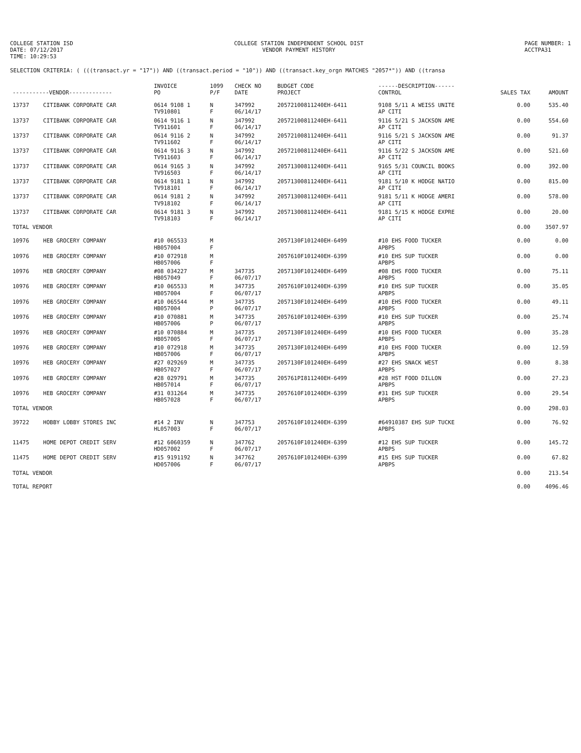COLLEGE STATION ISD
DATE: 07/12/2017
TIME: 10:29:53
COLLEGE STATION INDEPENDENT SCHOOL DIST
VENDOR PAYMENT HISTORY
PAGE NUMBER: 1
ACCTPA31
SELECTION CRITERIA: ( (((transact.yr = "17")) AND ((transact.period = "10")) AND ((transact.key_orgn MATCHES "2057*")) AND ((transa
| -----------VENDOR------------- | | INVOICE PO | 1099 P/F | CHECK NO DATE | BUDGET CODE PROJECT | ------DESCRIPTION------ CONTROL | SALES TAX | AMOUNT |
| --- | --- | --- | --- | --- | --- | --- | --- | --- |
| 13737 | CITIBANK CORPORATE CAR | 0614 9108 1 TV910801 | N F | 347992 06/14/17 | 20572100811240EH-6411 | 9108 5/11 A WEISS UNITE AP CITI | 0.00 | 535.40 |
| 13737 | CITIBANK CORPORATE CAR | 0614 9116 1 TV911601 | N F | 347992 06/14/17 | 20572100811240EH-6411 | 9116 5/21 S JACKSON AME AP CITI | 0.00 | 554.60 |
| 13737 | CITIBANK CORPORATE CAR | 0614 9116 2 TV911602 | N F | 347992 06/14/17 | 20572100811240EH-6411 | 9116 5/21 S JACKSON AME AP CITI | 0.00 | 91.37 |
| 13737 | CITIBANK CORPORATE CAR | 0614 9116 3 TV911603 | N F | 347992 06/14/17 | 20572100811240EH-6411 | 9116 5/22 S JACKSON AME AP CITI | 0.00 | 521.60 |
| 13737 | CITIBANK CORPORATE CAR | 0614 9165 3 TV916503 | N F | 347992 06/14/17 | 20571300811240EH-6411 | 9165 5/31 COUNCIL BOOKS AP CITI | 0.00 | 392.00 |
| 13737 | CITIBANK CORPORATE CAR | 0614 9181 1 TV918101 | N F | 347992 06/14/17 | 20571300811240EH-6411 | 9181 5/10 K HODGE NATIO AP CITI | 0.00 | 815.00 |
| 13737 | CITIBANK CORPORATE CAR | 0614 9181 2 TV918102 | N F | 347992 06/14/17 | 20571300811240EH-6411 | 9181 5/11 K HODGE AMERI AP CITI | 0.00 | 578.00 |
| 13737 | CITIBANK CORPORATE CAR | 0614 9181 3 TV918103 | N F | 347992 06/14/17 | 20571300811240EH-6411 | 9181 5/15 K HODGE EXPRE AP CITI | 0.00 | 20.00 |
| TOTAL VENDOR | | | | | | | 0.00 | 3507.97 |
| 10976 | HEB GROCERY COMPANY | #10 065533 HB057004 | M F | | 2057130F101240EH-6499 | #10 EHS FOOD TUCKER APBPS | 0.00 | 0.00 |
| 10976 | HEB GROCERY COMPANY | #10 072918 HB057006 | M F | | 2057610F101240EH-6399 | #10 EHS SUP TUCKER APBPS | 0.00 | 0.00 |
| 10976 | HEB GROCERY COMPANY | #08 034227 HB057049 | M F | 347735 06/07/17 | 2057130F101240EH-6499 | #08 EHS FOOD TUCKER APBPS | 0.00 | 75.11 |
| 10976 | HEB GROCERY COMPANY | #10 065533 HB057004 | M F | 347735 06/07/17 | 2057610F101240EH-6399 | #10 EHS SUP TUCKER APBPS | 0.00 | 35.05 |
| 10976 | HEB GROCERY COMPANY | #10 065544 HB057004 | M P | 347735 06/07/17 | 2057130F101240EH-6499 | #10 EHS FOOD TUCKER APBPS | 0.00 | 49.11 |
| 10976 | HEB GROCERY COMPANY | #10 070881 HB057006 | M P | 347735 06/07/17 | 2057610F101240EH-6399 | #10 EHS SUP TUCKER APBPS | 0.00 | 25.74 |
| 10976 | HEB GROCERY COMPANY | #10 070884 HB057005 | M F | 347735 06/07/17 | 2057130F101240EH-6499 | #10 EHS FOOD TUCKER APBPS | 0.00 | 35.28 |
| 10976 | HEB GROCERY COMPANY | #10 072918 HB057006 | M F | 347735 06/07/17 | 2057130F101240EH-6499 | #10 EHS FOOD TUCKER APBPS | 0.00 | 12.59 |
| 10976 | HEB GROCERY COMPANY | #27 029269 HB057027 | M F | 347735 06/07/17 | 2057130F101240EH-6499 | #27 EHS SNACK WEST APBPS | 0.00 | 8.38 |
| 10976 | HEB GROCERY COMPANY | #28 029791 HB057014 | M F | 347735 06/07/17 | 205761PI811240EH-6499 | #28 HST FOOD DILLON APBPS | 0.00 | 27.23 |
| 10976 | HEB GROCERY COMPANY | #31 031264 HB057028 | M F | 347735 06/07/17 | 2057610F101240EH-6399 | #31 EHS SUP TUCKER APBPS | 0.00 | 29.54 |
| TOTAL VENDOR | | | | | | | 0.00 | 298.03 |
| 39722 | HOBBY LOBBY STORES INC | #14 2 INV HL057003 | N F | 347753 06/07/17 | 2057610F101240EH-6399 | #64910387 EHS SUP TUCKE APBPS | 0.00 | 76.92 |
| 11475 | HOME DEPOT CREDIT SERV | #12 6060359 HD057002 | N F | 347762 06/07/17 | 2057610F101240EH-6399 | #12 EHS SUP TUCKER APBPS | 0.00 | 145.72 |
| 11475 | HOME DEPOT CREDIT SERV | #15 9191192 HD057006 | N F | 347762 06/07/17 | 2057610F101240EH-6399 | #15 EHS SUP TUCKER APBPS | 0.00 | 67.82 |
| TOTAL VENDOR | | | | | | | 0.00 | 213.54 |
| TOTAL REPORT | | | | | | | 0.00 | 4096.46 |